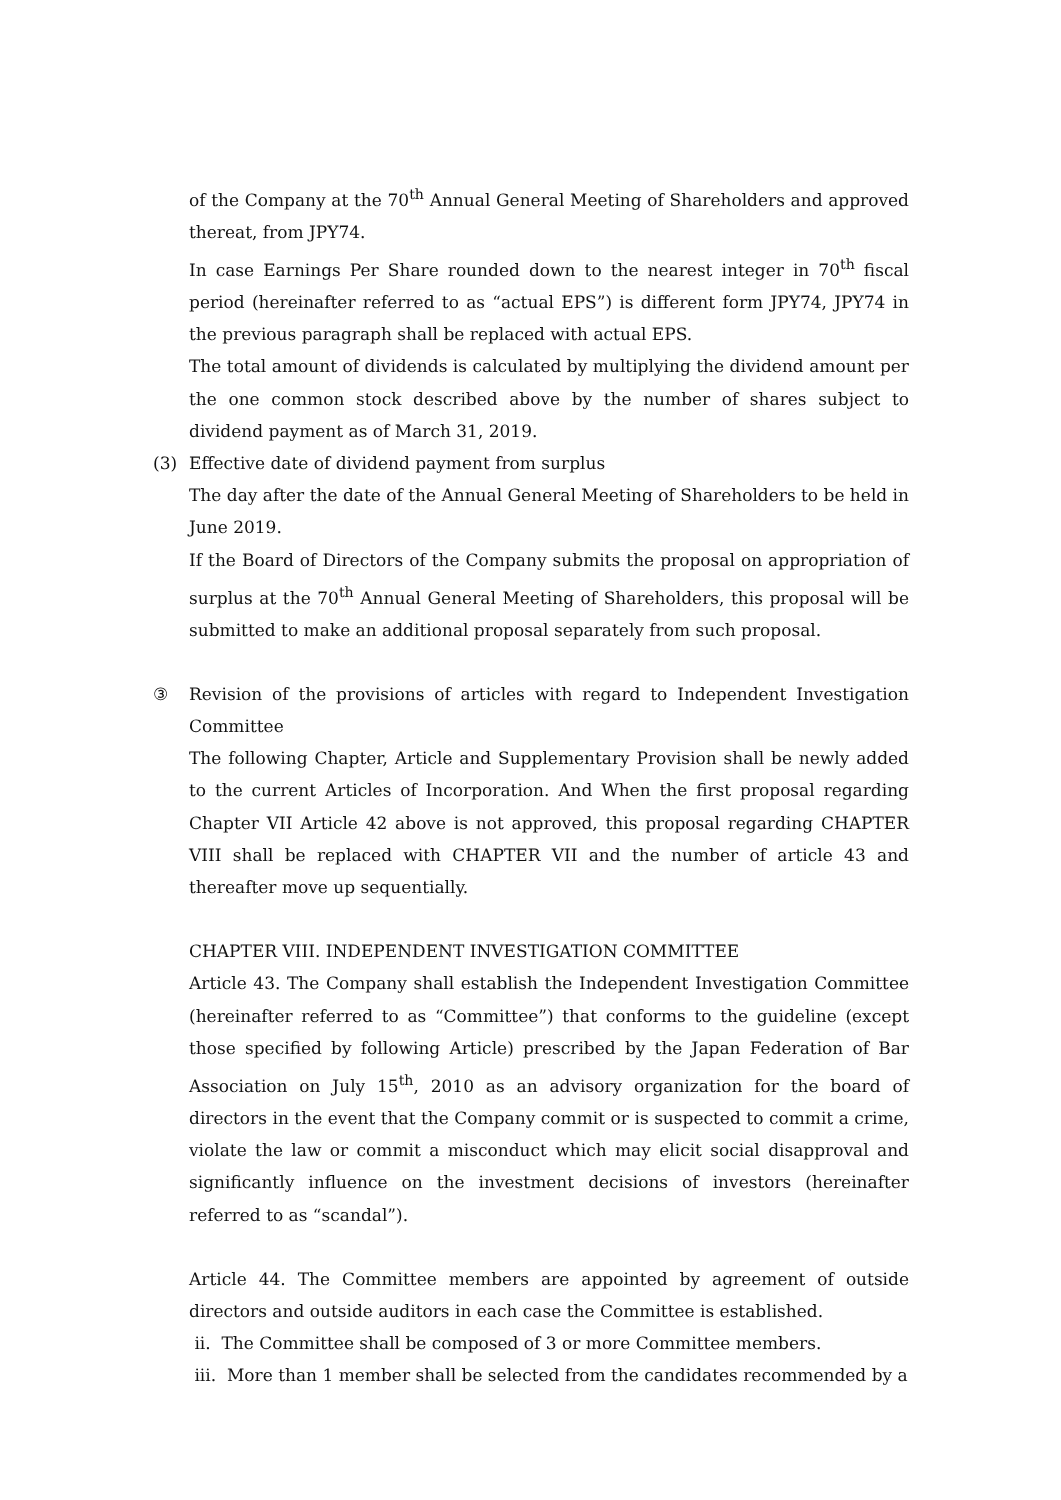of the Company at the 70<sup>th</sup> Annual General Meeting of Shareholders and approved thereat, from JPY74.
In case Earnings Per Share rounded down to the nearest integer in 70<sup>th</sup> fiscal period (hereinafter referred to as “actual EPS”) is different form JPY74, JPY74 in the previous paragraph shall be replaced with actual EPS.
The total amount of dividends is calculated by multiplying the dividend amount per the one common stock described above by the number of shares subject to dividend payment as of March 31, 2019.
(3) Effective date of dividend payment from surplus
The day after the date of the Annual General Meeting of Shareholders to be held in June 2019.
If the Board of Directors of the Company submits the proposal on appropriation of surplus at the 70<sup>th</sup> Annual General Meeting of Shareholders, this proposal will be submitted to make an additional proposal separately from such proposal.
③ Revision of the provisions of articles with regard to Independent Investigation Committee
The following Chapter, Article and Supplementary Provision shall be newly added to the current Articles of Incorporation. And When the first proposal regarding Chapter VII Article 42 above is not approved, this proposal regarding CHAPTER VIII shall be replaced with CHAPTER VII and the number of article 43 and thereafter move up sequentially.
CHAPTER VIII. INDEPENDENT INVESTIGATION COMMITTEE
Article 43. The Company shall establish the Independent Investigation Committee (hereinafter referred to as “Committee”) that conforms to the guideline (except those specified by following Article) prescribed by the Japan Federation of Bar Association on July 15<sup>th</sup>, 2010 as an advisory organization for the board of directors in the event that the Company commit or is suspected to commit a crime, violate the law or commit a misconduct which may elicit social disapproval and significantly influence on the investment decisions of investors (hereinafter referred to as “scandal”).
Article 44. The Committee members are appointed by agreement of outside directors and outside auditors in each case the Committee is established.
ii. The Committee shall be composed of 3 or more Committee members.
iii. More than 1 member shall be selected from the candidates recommended by a